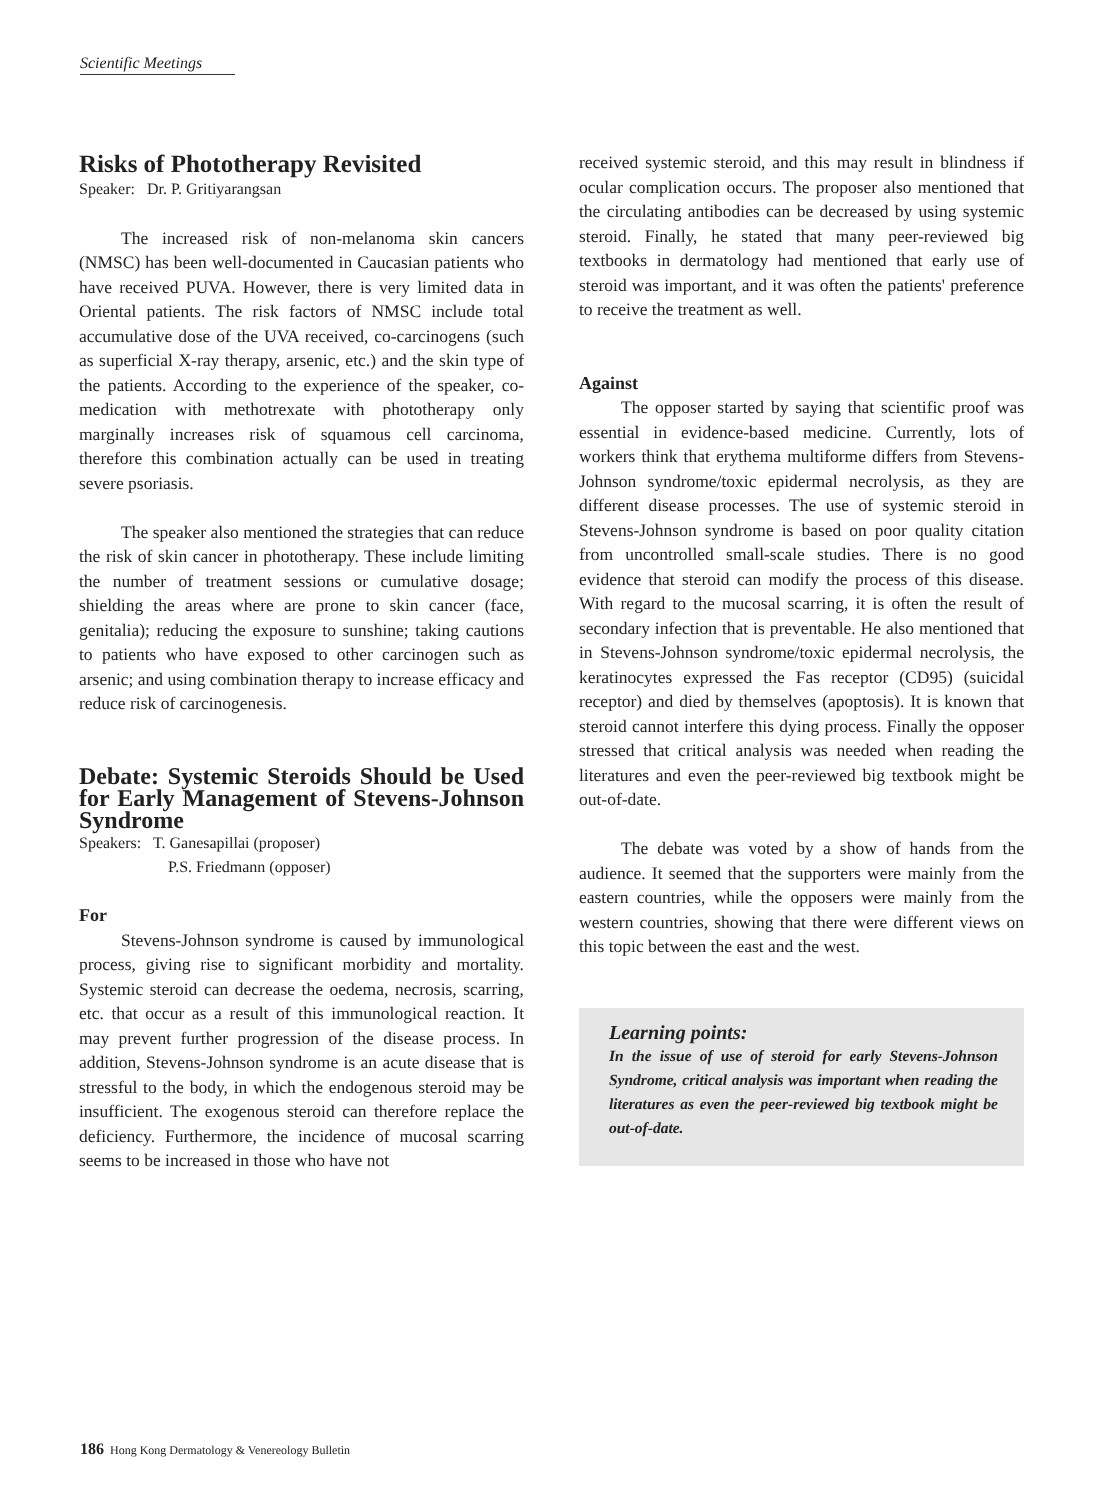Scientific Meetings
Risks of Phototherapy Revisited
Speaker: Dr. P. Gritiyarangsan
The increased risk of non-melanoma skin cancers (NMSC) has been well-documented in Caucasian patients who have received PUVA. However, there is very limited data in Oriental patients. The risk factors of NMSC include total accumulative dose of the UVA received, co-carcinogens (such as superficial X-ray therapy, arsenic, etc.) and the skin type of the patients. According to the experience of the speaker, co-medication with methotrexate with phototherapy only marginally increases risk of squamous cell carcinoma, therefore this combination actually can be used in treating severe psoriasis.
The speaker also mentioned the strategies that can reduce the risk of skin cancer in phototherapy. These include limiting the number of treatment sessions or cumulative dosage; shielding the areas where are prone to skin cancer (face, genitalia); reducing the exposure to sunshine; taking cautions to patients who have exposed to other carcinogen such as arsenic; and using combination therapy to increase efficacy and reduce risk of carcinogenesis.
Debate: Systemic Steroids Should be Used for Early Management of Stevens-Johnson Syndrome
Speakers: T. Ganesapillai (proposer)
P.S. Friedmann (opposer)
For
Stevens-Johnson syndrome is caused by immunological process, giving rise to significant morbidity and mortality. Systemic steroid can decrease the oedema, necrosis, scarring, etc. that occur as a result of this immunological reaction. It may prevent further progression of the disease process. In addition, Stevens-Johnson syndrome is an acute disease that is stressful to the body, in which the endogenous steroid may be insufficient. The exogenous steroid can therefore replace the deficiency. Furthermore, the incidence of mucosal scarring seems to be increased in those who have not
received systemic steroid, and this may result in blindness if ocular complication occurs. The proposer also mentioned that the circulating antibodies can be decreased by using systemic steroid. Finally, he stated that many peer-reviewed big textbooks in dermatology had mentioned that early use of steroid was important, and it was often the patients' preference to receive the treatment as well.
Against
The opposer started by saying that scientific proof was essential in evidence-based medicine. Currently, lots of workers think that erythema multiforme differs from Stevens-Johnson syndrome/toxic epidermal necrolysis, as they are different disease processes. The use of systemic steroid in Stevens-Johnson syndrome is based on poor quality citation from uncontrolled small-scale studies. There is no good evidence that steroid can modify the process of this disease. With regard to the mucosal scarring, it is often the result of secondary infection that is preventable. He also mentioned that in Stevens-Johnson syndrome/toxic epidermal necrolysis, the keratinocytes expressed the Fas receptor (CD95) (suicidal receptor) and died by themselves (apoptosis). It is known that steroid cannot interfere this dying process. Finally the opposer stressed that critical analysis was needed when reading the literatures and even the peer-reviewed big textbook might be out-of-date.
The debate was voted by a show of hands from the audience. It seemed that the supporters were mainly from the eastern countries, while the opposers were mainly from the western countries, showing that there were different views on this topic between the east and the west.
Learning points:
In the issue of use of steroid for early Stevens-Johnson Syndrome, critical analysis was important when reading the literatures as even the peer-reviewed big textbook might be out-of-date.
186 Hong Kong Dermatology & Venereology Bulletin